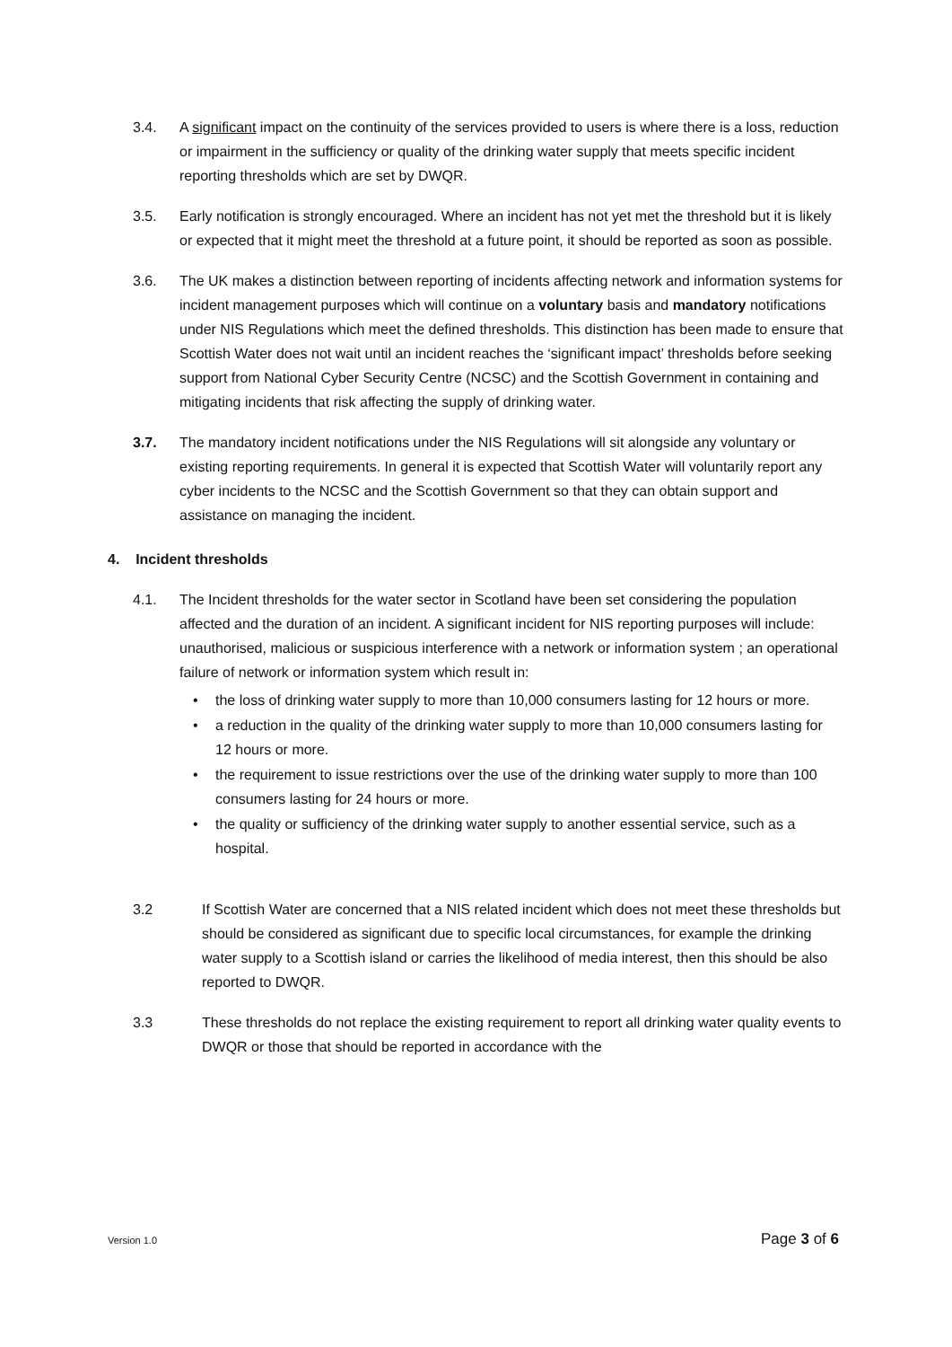3.4. A significant impact on the continuity of the services provided to users is where there is a loss, reduction or impairment in the sufficiency or quality of the drinking water supply that meets specific incident reporting thresholds which are set by DWQR.
3.5. Early notification is strongly encouraged. Where an incident has not yet met the threshold but it is likely or expected that it might meet the threshold at a future point, it should be reported as soon as possible.
3.6. The UK makes a distinction between reporting of incidents affecting network and information systems for incident management purposes which will continue on a voluntary basis and mandatory notifications under NIS Regulations which meet the defined thresholds. This distinction has been made to ensure that Scottish Water does not wait until an incident reaches the ‘significant impact’ thresholds before seeking support from National Cyber Security Centre (NCSC) and the Scottish Government in containing and mitigating incidents that risk affecting the supply of drinking water.
3.7. The mandatory incident notifications under the NIS Regulations will sit alongside any voluntary or existing reporting requirements. In general it is expected that Scottish Water will voluntarily report any cyber incidents to the NCSC and the Scottish Government so that they can obtain support and assistance on managing the incident.
4. Incident thresholds
4.1. The Incident thresholds for the water sector in Scotland have been set considering the population affected and the duration of an incident. A significant incident for NIS reporting purposes will include: unauthorised, malicious or suspicious interference with a network or information system ; an operational failure of network or information system which result in:
• the loss of drinking water supply to more than 10,000 consumers lasting for 12 hours or more.
• a reduction in the quality of the drinking water supply to more than 10,000 consumers lasting for 12 hours or more.
• the requirement to issue restrictions over the use of the drinking water supply to more than 100 consumers lasting for 24 hours or more.
• the quality or sufficiency of the drinking water supply to another essential service, such as a hospital.
3.2 If Scottish Water are concerned that a NIS related incident which does not meet these thresholds but should be considered as significant due to specific local circumstances, for example the drinking water supply to a Scottish island or carries the likelihood of media interest, then this should be also reported to DWQR.
3.3 These thresholds do not replace the existing requirement to report all drinking water quality events to DWQR or those that should be reported in accordance with the
Version 1.0 Page 3 of 6